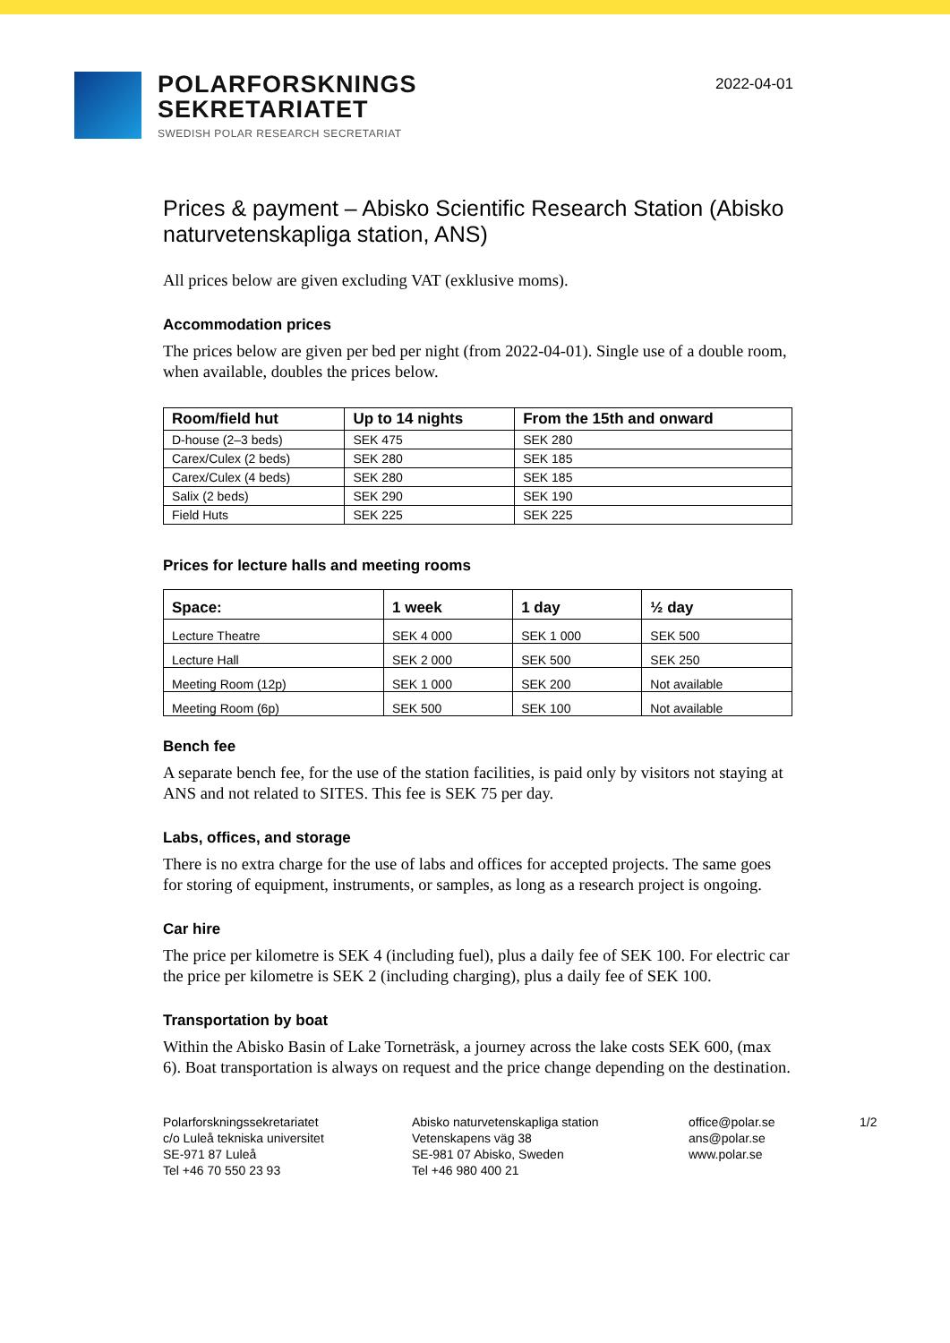POLARFORSKNINGS
SEKRETARIATET
SWEDISH POLAR RESEARCH SECRETARIAT
2022-04-01
Prices & payment – Abisko Scientific Research Station (Abisko naturvetenskapliga station, ANS)
All prices below are given excluding VAT (exklusive moms).
Accommodation prices
The prices below are given per bed per night (from 2022-04-01). Single use of a double room, when available, doubles the prices below.
| Room/field hut | Up to 14 nights | From the 15th and onward |
| --- | --- | --- |
| D-house (2–3 beds) | SEK 475 | SEK 280 |
| Carex/Culex (2 beds) | SEK 280 | SEK 185 |
| Carex/Culex (4 beds) | SEK 280 | SEK 185 |
| Salix (2 beds) | SEK 290 | SEK 190 |
| Field Huts | SEK 225 | SEK 225 |
Prices for lecture halls and meeting rooms
| Space: | 1 week | 1 day | ½ day |
| --- | --- | --- | --- |
| Lecture Theatre | SEK 4 000 | SEK 1 000 | SEK 500 |
| Lecture Hall | SEK 2 000 | SEK 500 | SEK 250 |
| Meeting Room (12p) | SEK 1 000 | SEK 200 | Not available |
| Meeting Room (6p) | SEK 500 | SEK 100 | Not available |
Bench fee
A separate bench fee, for the use of the station facilities, is paid only by visitors not staying at ANS and not related to SITES. This fee is SEK 75 per day.
Labs, offices, and storage
There is no extra charge for the use of labs and offices for accepted projects. The same goes for storing of equipment, instruments, or samples, as long as a research project is ongoing.
Car hire
The price per kilometre is SEK 4 (including fuel), plus a daily fee of SEK 100. For electric car the price per kilometre is SEK 2 (including charging), plus a daily fee of SEK 100.
Transportation by boat
Within the Abisko Basin of Lake Torneträsk, a journey across the lake costs SEK 600, (max 6). Boat transportation is always on request and the price change depending on the destination.
Polarforskningssekretariatet
c/o Luleå tekniska universitet
SE-971 87 Luleå
Tel +46 70 550 23 93
Abisko naturvetenskapliga station
Vetenskapens väg 38
SE-981 07 Abisko, Sweden
Tel +46 980 400 21
office@polar.se
ans@polar.se
www.polar.se
1/2